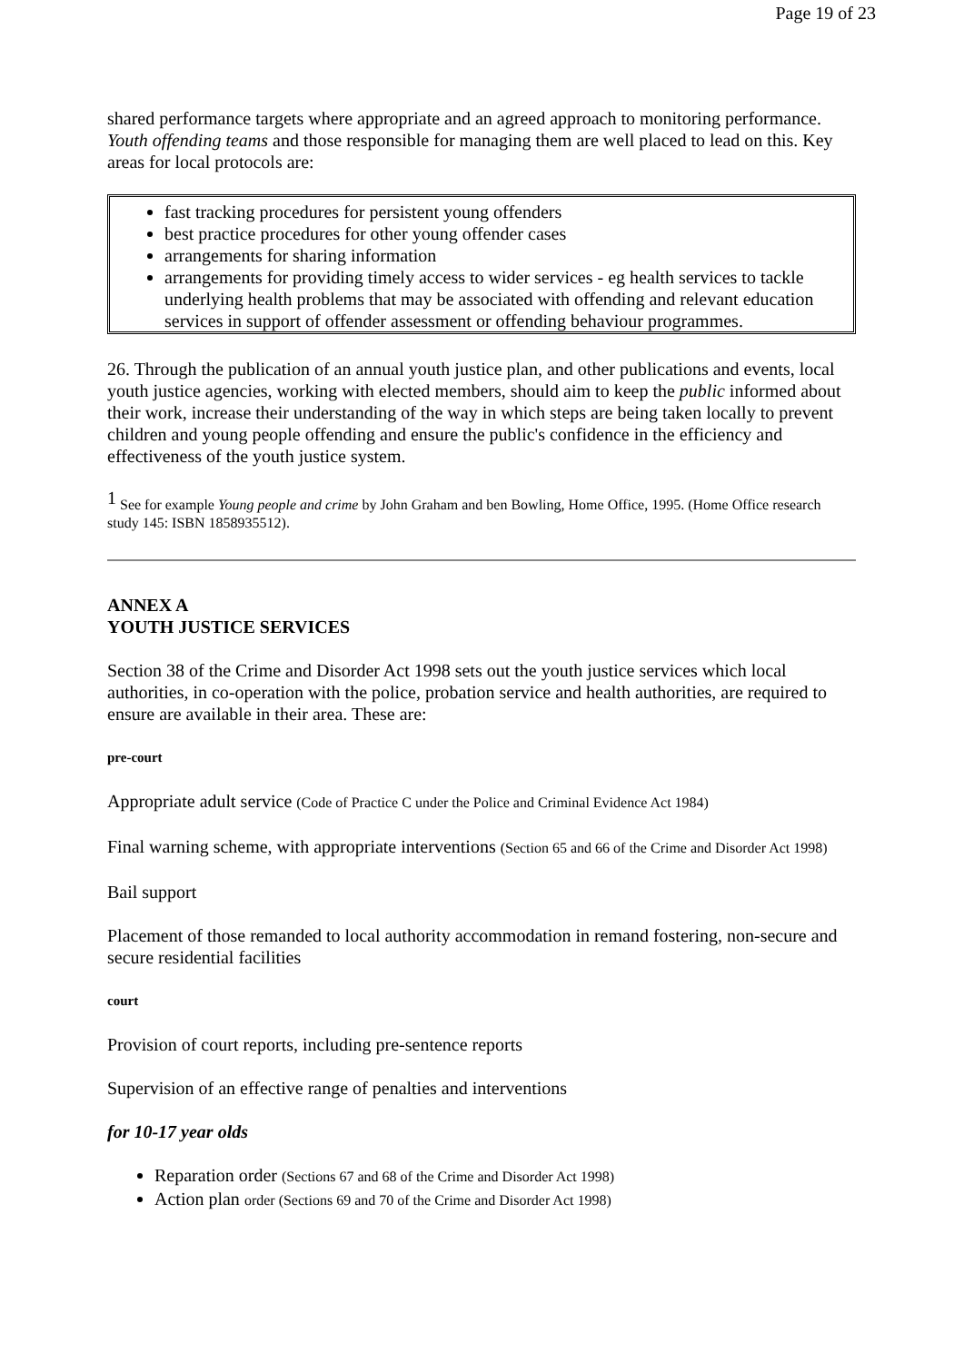Page 19 of 23
shared performance targets where appropriate and an agreed approach to monitoring performance. Youth offending teams and those responsible for managing them are well placed to lead on this. Key areas for local protocols are:
fast tracking procedures for persistent young offenders
best practice procedures for other young offender cases
arrangements for sharing information
arrangements for providing timely access to wider services - eg health services to tackle underlying health problems that may be associated with offending and relevant education services in support of offender assessment or offending behaviour programmes.
26. Through the publication of an annual youth justice plan, and other publications and events, local youth justice agencies, working with elected members, should aim to keep the public informed about their work, increase their understanding of the way in which steps are being taken locally to prevent children and young people offending and ensure the public's confidence in the efficiency and effectiveness of the youth justice system.
<sup>1</sup> See for example Young people and crime by John Graham and ben Bowling, Home Office, 1995. (Home Office research study 145: ISBN 1858935512).
ANNEX A
YOUTH JUSTICE SERVICES
Section 38 of the Crime and Disorder Act 1998 sets out the youth justice services which local authorities, in co-operation with the police, probation service and health authorities, are required to ensure are available in their area. These are:
pre-court
Appropriate adult service (Code of Practice C under the Police and Criminal Evidence Act 1984)
Final warning scheme, with appropriate interventions (Section 65 and 66 of the Crime and Disorder Act 1998)
Bail support
Placement of those remanded to local authority accommodation in remand fostering, non-secure and secure residential facilities
court
Provision of court reports, including pre-sentence reports
Supervision of an effective range of penalties and interventions
for 10-17 year olds
Reparation order (Sections 67 and 68 of the Crime and Disorder Act 1998)
Action plan order (Sections 69 and 70 of the Crime and Disorder Act 1998)